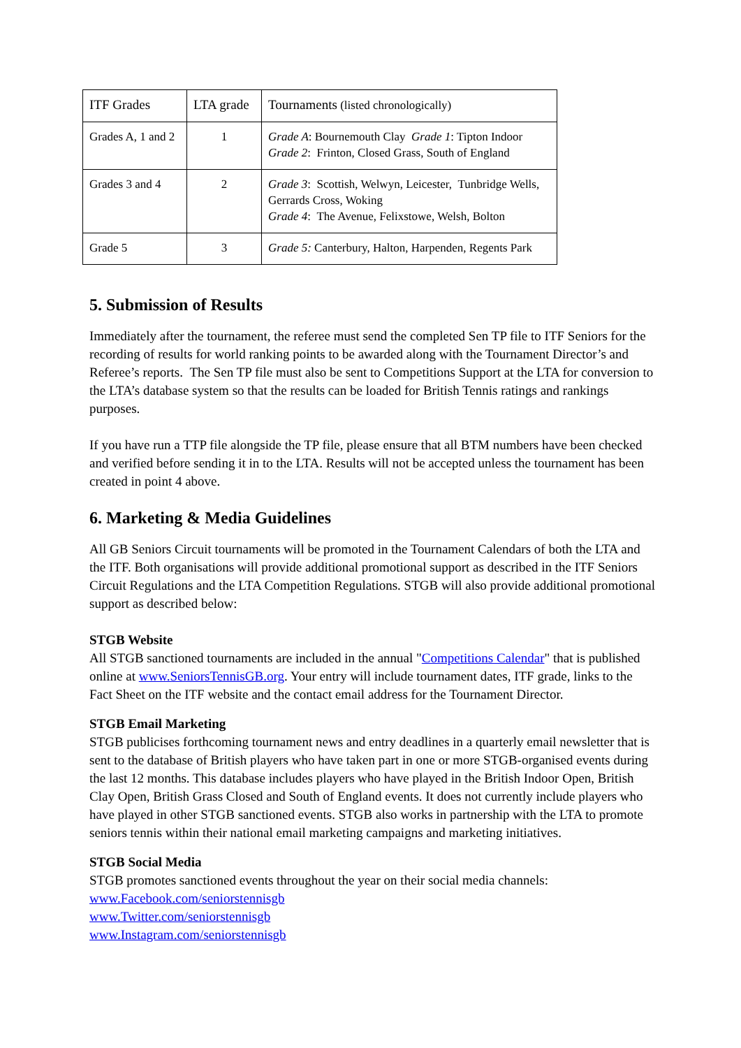| ITF Grades | LTA grade | Tournaments (listed chronologically) |
| Grades A, 1 and 2 | 1 | Grade A : Bournemouth Clay Grade 1 : Tipton Indoor Grade 2 : Frinton, Closed Grass, South of England |
| Grades 3 and 4 | 2 | Grade 3 : Scottish, Welwyn, Leicester, Tunbridge Wells, Gerrards Cross, Woking Grade 4 : The Avenue, Felixstowe, Welsh, Bolton |
| Grade 5 | 3 | Grade 5: Canterbury, Halton, Harpenden, Regents Park |
5. Submission of Results
Immediately after the tournament, the referee must send the completed Sen TP file to ITF Seniors for the recording of results for world ranking points to be awarded along with the Tournament Director’s and Referee’s reports. The Sen TP file must also be sent to Competitions Support at the LTA for conversion to the LTA’s database system so that the results can be loaded for British Tennis ratings and rankings purposes.
If you have run a TTP file alongside the TP file, please ensure that all BTM numbers have been checked and verified before sending it in to the LTA. Results will not be accepted unless the tournament has been created in point 4 above.
6. Marketing & Media Guidelines
All GB Seniors Circuit tournaments will be promoted in the Tournament Calendars of both the LTA and the ITF. Both organisations will provide additional promotional support as described in the ITF Seniors Circuit Regulations and the LTA Competition Regulations. STGB will also provide additional promotional support as described below:
STGB Website
All STGB sanctioned tournaments are included in the annual "Competitions Calendar" that is published online at www.SeniorsTennisGB.org. Your entry will include tournament dates, ITF grade, links to the Fact Sheet on the ITF website and the contact email address for the Tournament Director.
STGB Email Marketing
STGB publicises forthcoming tournament news and entry deadlines in a quarterly email newsletter that is sent to the database of British players who have taken part in one or more STGB-organised events during the last 12 months. This database includes players who have played in the British Indoor Open, British Clay Open, British Grass Closed and South of England events. It does not currently include players who have played in other STGB sanctioned events. STGB also works in partnership with the LTA to promote seniors tennis within their national email marketing campaigns and marketing initiatives.
STGB Social Media
STGB promotes sanctioned events throughout the year on their social media channels:
www.Facebook.com/seniorstennisgb
www.Twitter.com/seniorstennisgb
www.Instagram.com/seniorstennisgb